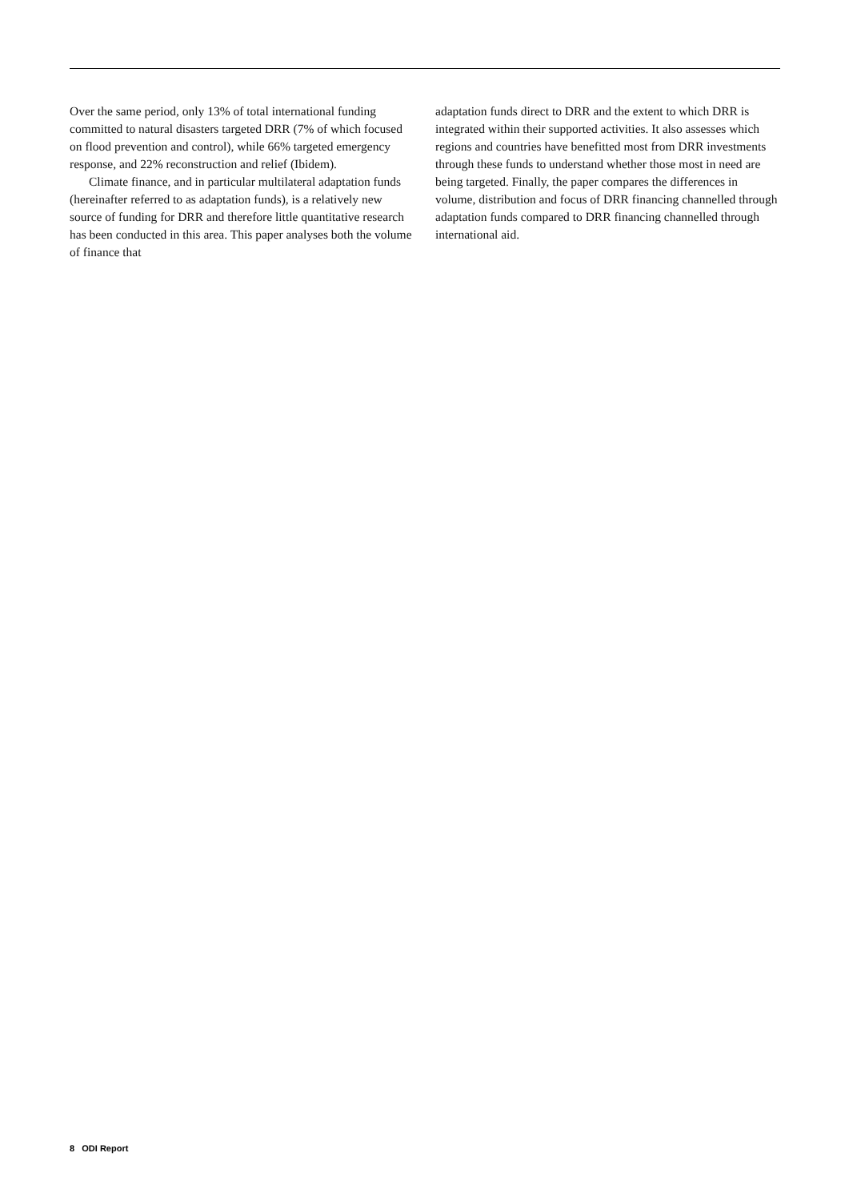Over the same period, only 13% of total international funding committed to natural disasters targeted DRR (7% of which focused on flood prevention and control), while 66% targeted emergency response, and 22% reconstruction and relief (Ibidem).
Climate finance, and in particular multilateral adaptation funds (hereinafter referred to as adaptation funds), is a relatively new source of funding for DRR and therefore little quantitative research has been conducted in this area. This paper analyses both the volume of finance that
adaptation funds direct to DRR and the extent to which DRR is integrated within their supported activities. It also assesses which regions and countries have benefitted most from DRR investments through these funds to understand whether those most in need are being targeted. Finally, the paper compares the differences in volume, distribution and focus of DRR financing channelled through adaptation funds compared to DRR financing channelled through international aid.
8 ODI Report